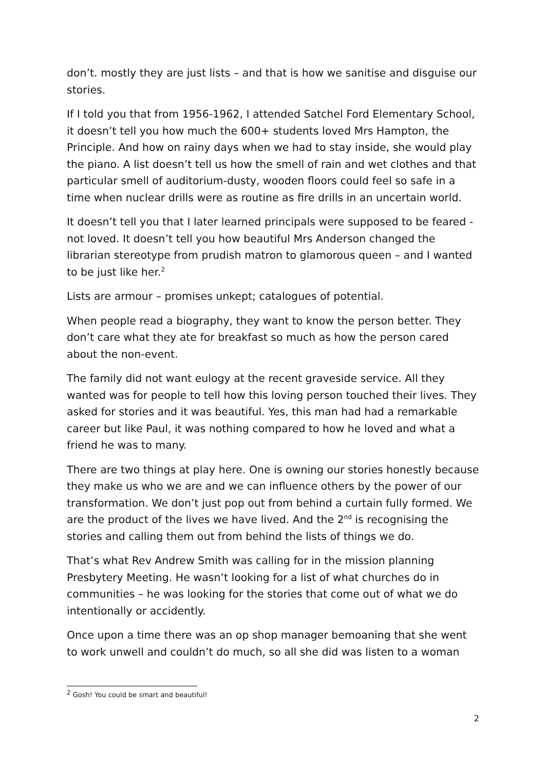don’t. mostly they are just lists – and that is how we sanitise and disguise our stories.
If I told you that from 1956-1962, I attended Satchel Ford Elementary School, it doesn’t tell you how much the 600+ students loved Mrs Hampton, the Principle. And how on rainy days when we had to stay inside, she would play the piano. A list doesn’t tell us how the smell of rain and wet clothes and that particular smell of auditorium-dusty, wooden floors could feel so safe in a time when nuclear drills were as routine as fire drills in an uncertain world.
It doesn’t tell you that I later learned principals were supposed to be feared - not loved. It doesn’t tell you how beautiful Mrs Anderson changed the librarian stereotype from prudish matron to glamorous queen – and I wanted to be just like her.<sup>2</sup>
Lists are armour – promises unkept; catalogues of potential.
When people read a biography, they want to know the person better. They don’t care what they ate for breakfast so much as how the person cared about the non-event.
The family did not want eulogy at the recent graveside service. All they wanted was for people to tell how this loving person touched their lives. They asked for stories and it was beautiful. Yes, this man had had a remarkable career but like Paul, it was nothing compared to how he loved and what a friend he was to many.
There are two things at play here. One is owning our stories honestly because they make us who we are and we can influence others by the power of our transformation. We don’t just pop out from behind a curtain fully formed. We are the product of the lives we have lived. And the 2<sup>nd</sup> is recognising the stories and calling them out from behind the lists of things we do.
That’s what Rev Andrew Smith was calling for in the mission planning Presbytery Meeting. He wasn’t looking for a list of what churches do in communities – he was looking for the stories that come out of what we do intentionally or accidently.
Once upon a time there was an op shop manager bemoaning that she went to work unwell and couldn’t do much, so all she did was listen to a woman
<sup>2</sup> Gosh! You could be smart and beautiful!
2